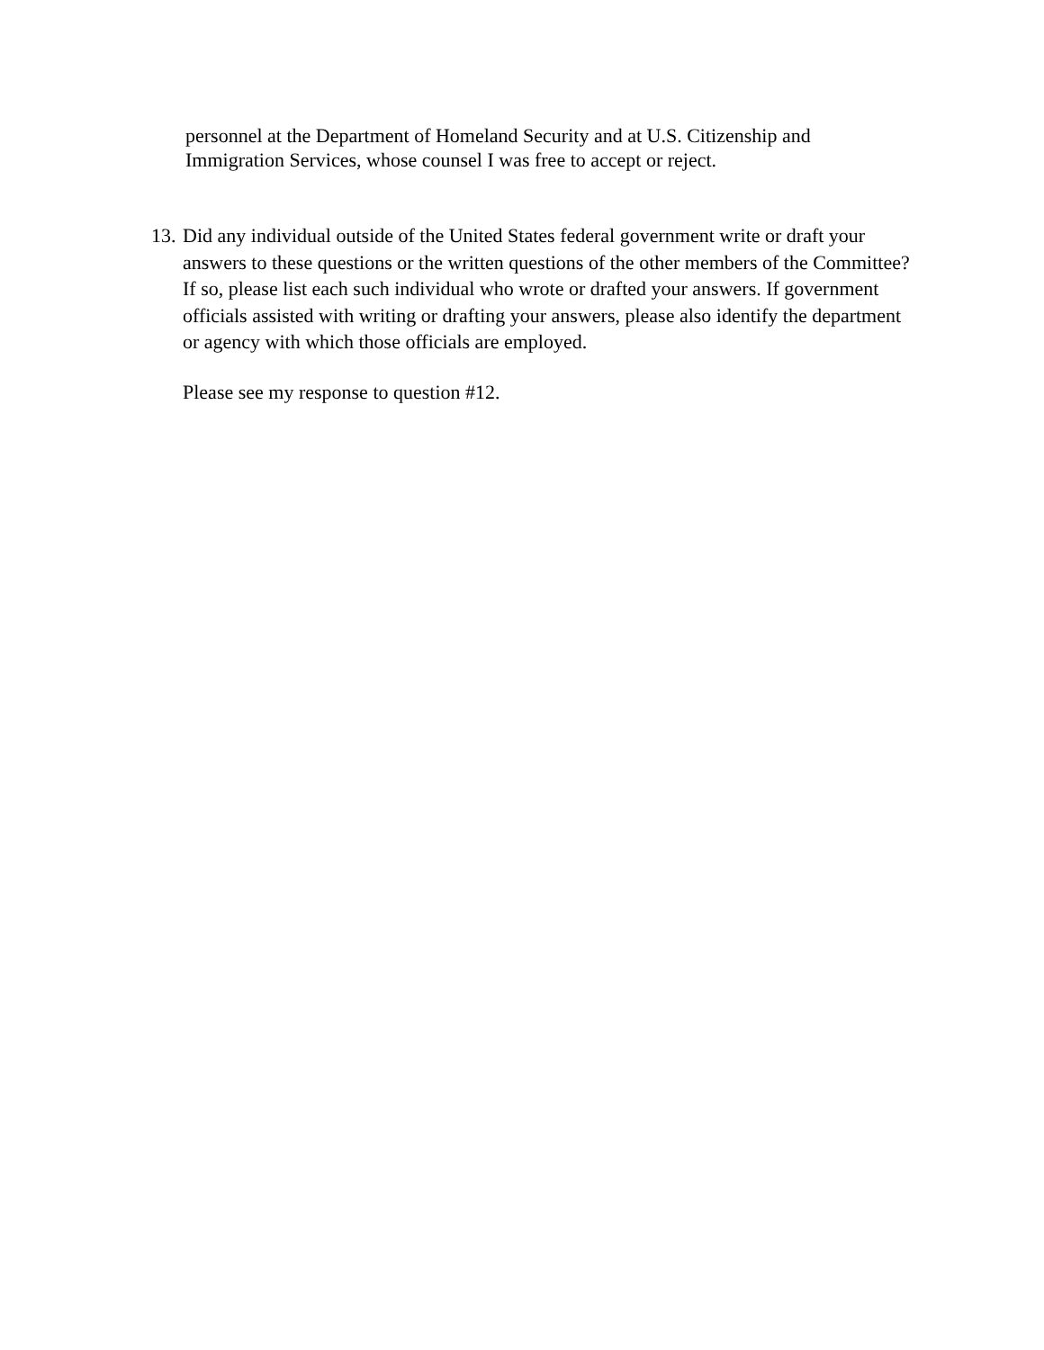personnel at the Department of Homeland Security and at U.S. Citizenship and Immigration Services, whose counsel I was free to accept or reject.
13.
Did any individual outside of the United States federal government write or draft your answers to these questions or the written questions of the other members of the Committee? If so, please list each such individual who wrote or drafted your answers. If government officials assisted with writing or drafting your answers, please also identify the department or agency with which those officials are employed.
Please see my response to question #12.